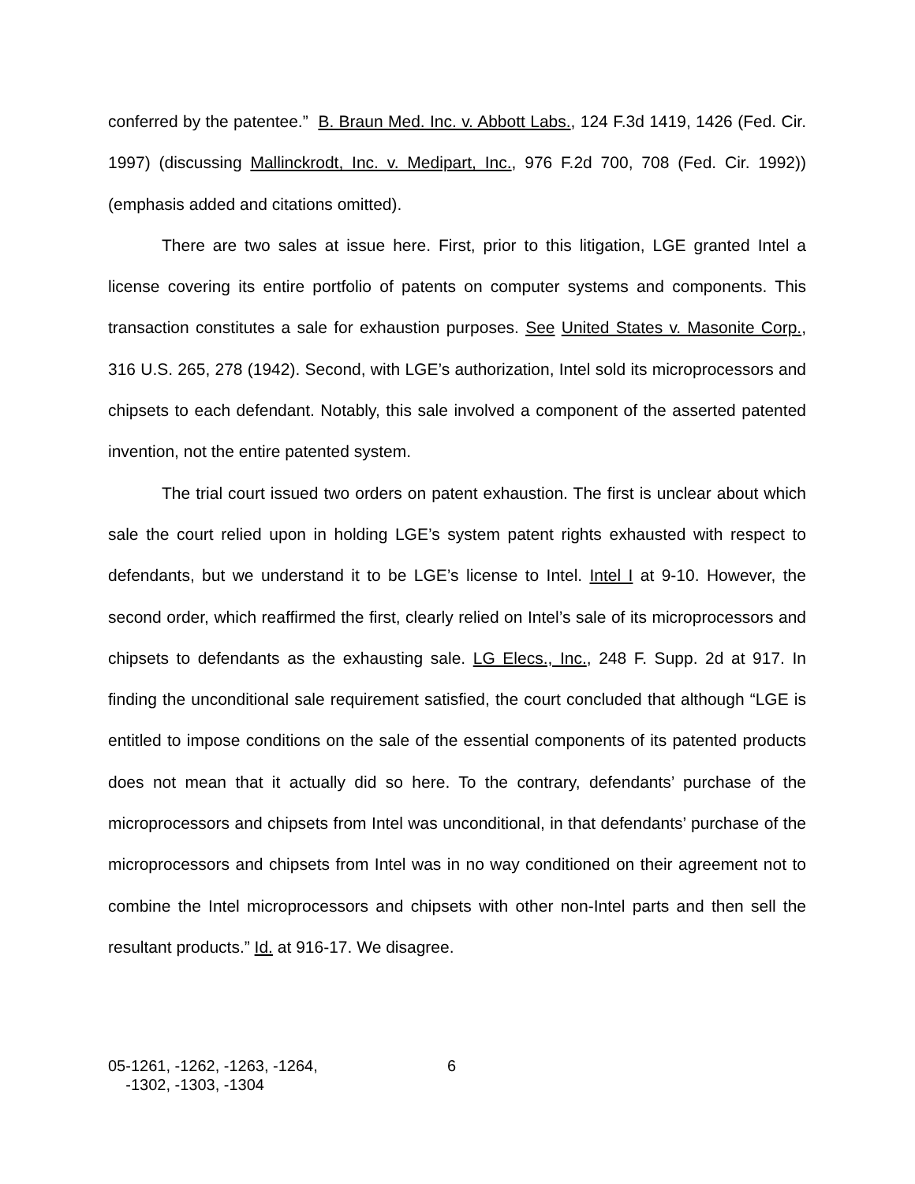conferred by the patentee.” B. Braun Med. Inc. v. Abbott Labs., 124 F.3d 1419, 1426 (Fed. Cir. 1997) (discussing Mallinckrodt, Inc. v. Medipart, Inc., 976 F.2d 700, 708 (Fed. Cir. 1992)) (emphasis added and citations omitted).
There are two sales at issue here. First, prior to this litigation, LGE granted Intel a license covering its entire portfolio of patents on computer systems and components. This transaction constitutes a sale for exhaustion purposes. See United States v. Masonite Corp., 316 U.S. 265, 278 (1942). Second, with LGE’s authorization, Intel sold its microprocessors and chipsets to each defendant. Notably, this sale involved a component of the asserted patented invention, not the entire patented system.
The trial court issued two orders on patent exhaustion. The first is unclear about which sale the court relied upon in holding LGE’s system patent rights exhausted with respect to defendants, but we understand it to be LGE’s license to Intel. Intel I at 9-10. However, the second order, which reaffirmed the first, clearly relied on Intel’s sale of its microprocessors and chipsets to defendants as the exhausting sale. LG Elecs., Inc., 248 F. Supp. 2d at 917. In finding the unconditional sale requirement satisfied, the court concluded that although “LGE is entitled to impose conditions on the sale of the essential components of its patented products does not mean that it actually did so here. To the contrary, defendants’ purchase of the microprocessors and chipsets from Intel was unconditional, in that defendants’ purchase of the microprocessors and chipsets from Intel was in no way conditioned on their agreement not to combine the Intel microprocessors and chipsets with other non-Intel parts and then sell the resultant products.” Id. at 916-17. We disagree.
05-1261, -1262, -1263, -1264,
-1302, -1303, -1304
6